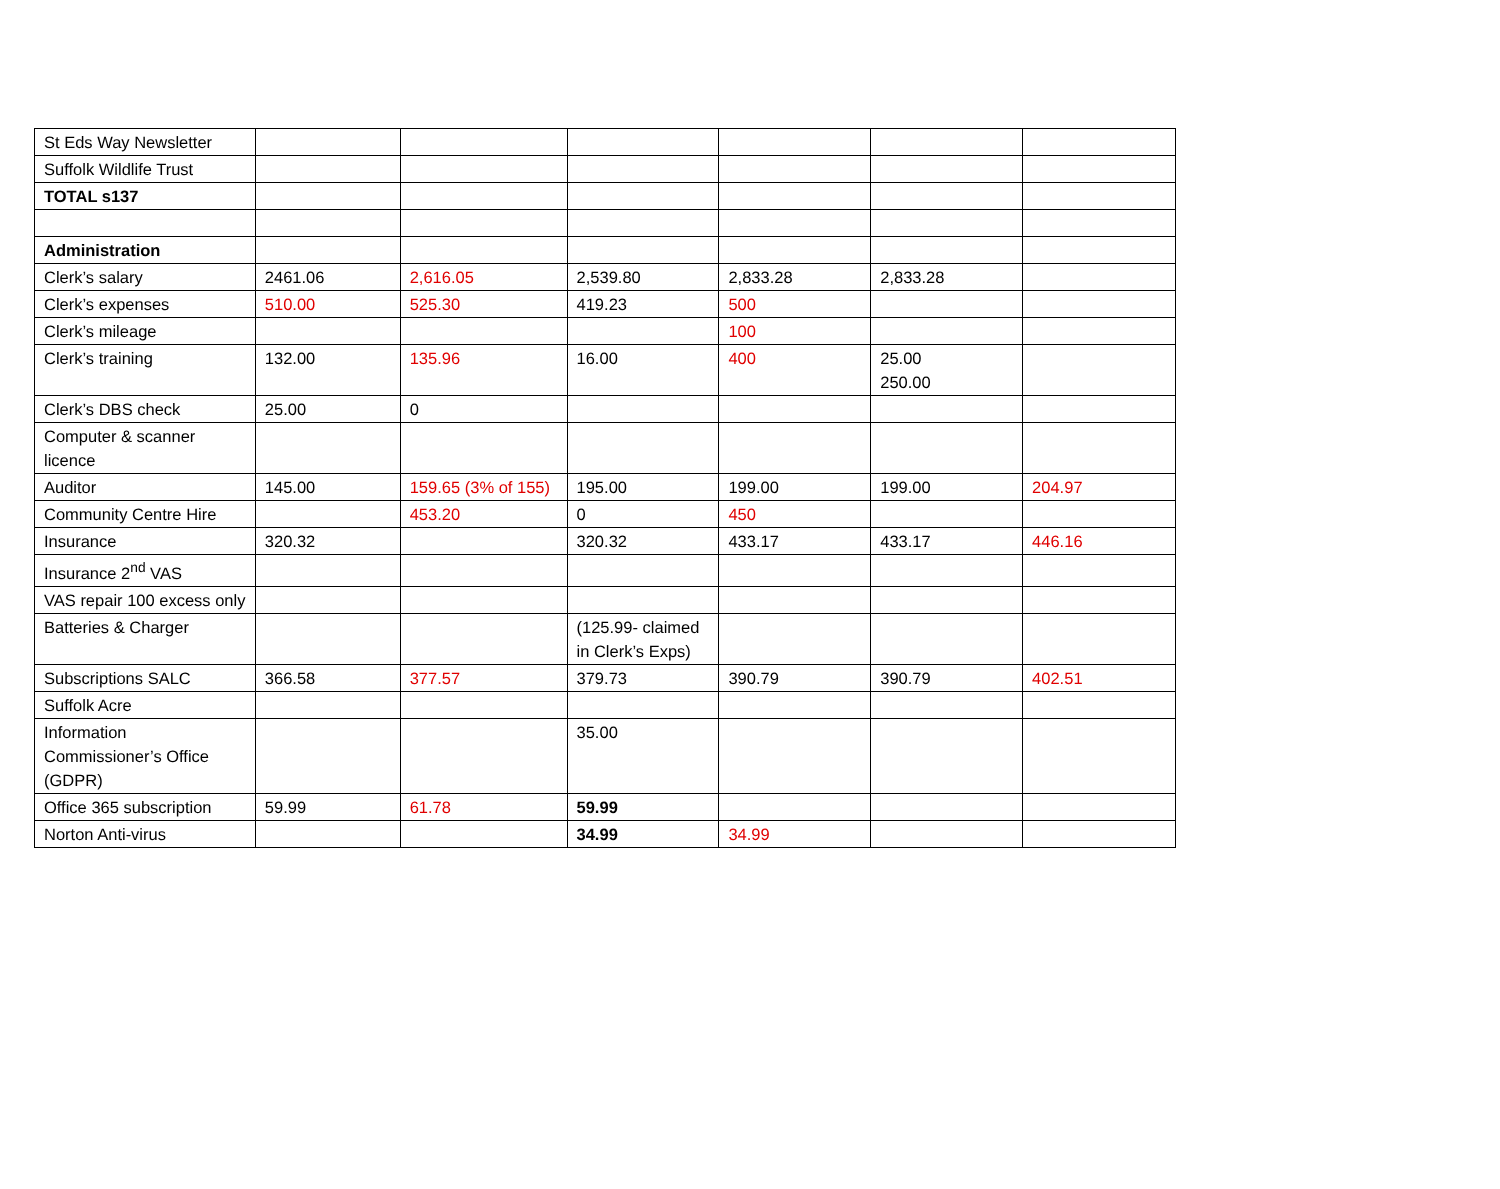| St Eds Way Newsletter | | | | | | |
| Suffolk Wildlife Trust | | | | | | |
| TOTAL s137 | | | | | | |
| Administration | | | | | | |
| Clerk’s salary | 2461.06 | 2,616.05 | 2,539.80 | 2,833.28 | 2,833.28 | |
| Clerk’s expenses | 510.00 | 525.30 | 419.23 | 500 | | |
| Clerk’s mileage | | | | 100 | | |
| Clerk’s training | 132.00 | 135.96 | 16.00 | 400 | 25.00 250.00 | |
| Clerk’s DBS check | 25.00 | 0 | | | | |
| Computer & scanner licence | | | | | | |
| Auditor | 145.00 | 159.65 (3% of 155) | 195.00 | 199.00 | 199.00 | 204.97 |
| Community Centre Hire | | 453.20 | 0 | 450 | | |
| Insurance | 320.32 | | 320.32 | 433.17 | 433.17 | 446.16 |
| Insurance 2<sup>nd</sup> VAS | | | | | | |
| VAS repair 100 excess only | | | | | | |
| Batteries & Charger | | | (125.99- claimed in Clerk’s Exps) | | | |
| Subscriptions SALC | 366.58 | 377.57 | 379.73 | 390.79 | 390.79 | 402.51 |
| Suffolk Acre | | | | | | |
| Information Commissioner’s Office (GDPR) | | | 35.00 | | | |
| Office 365 subscription | 59.99 | 61.78 | 59.99 | | | |
| Norton Anti-virus | | | 34.99 | 34.99 | | |